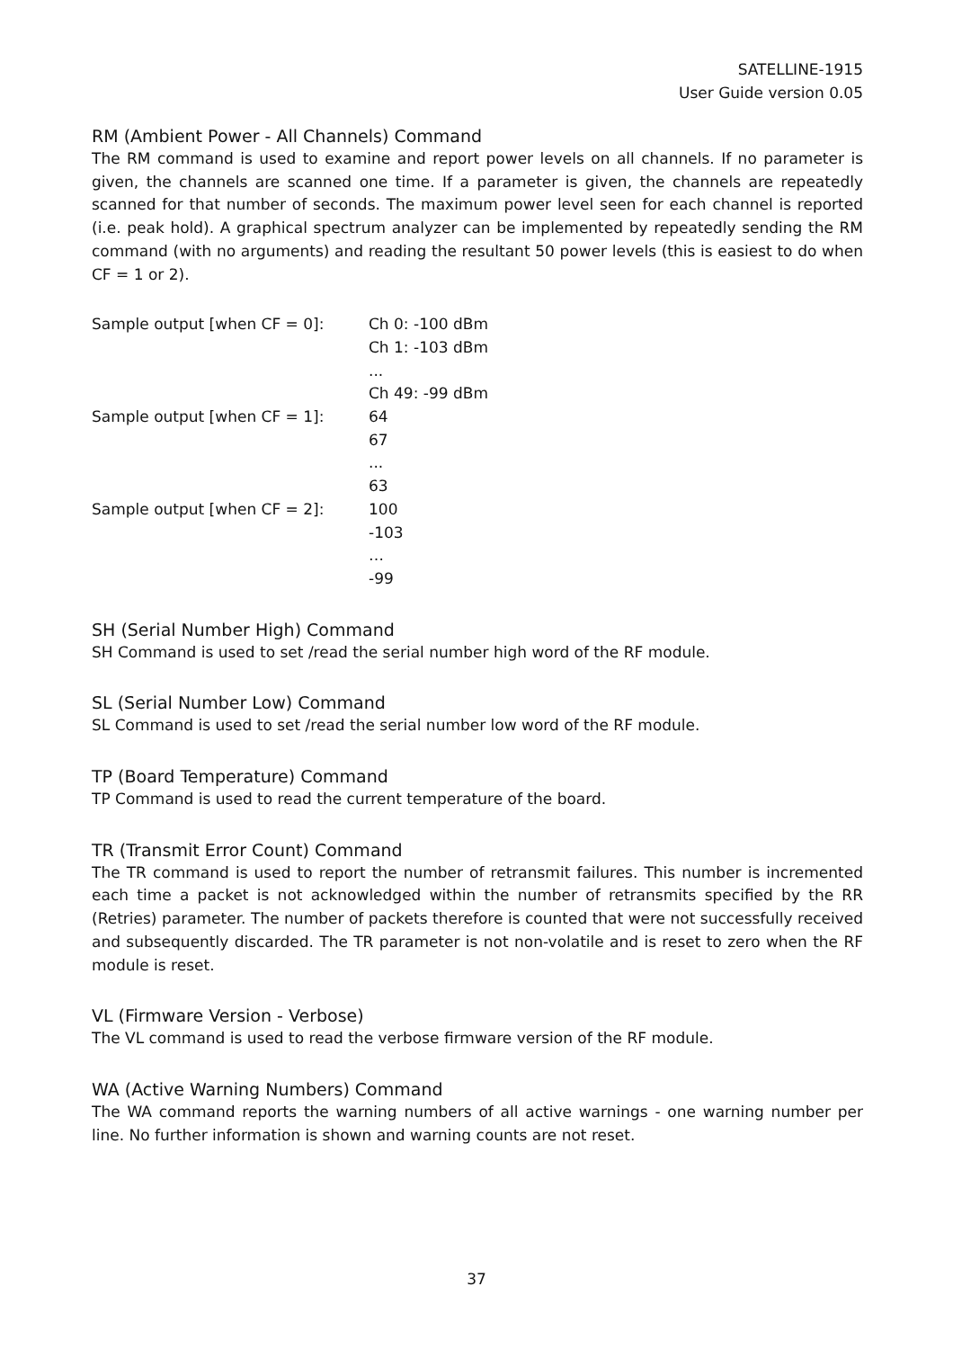SATELLINE-1915
User Guide version 0.05
RM (Ambient Power - All Channels) Command
The RM command is used to examine and report power levels on all channels. If no parameter is given, the channels are scanned one time. If a parameter is given, the channels are repeatedly scanned for that number of seconds. The maximum power level seen for each channel is reported (i.e. peak hold). A graphical spectrum analyzer can be implemented by repeatedly sending the RM command (with no arguments) and reading the resultant 50 power levels (this is easiest to do when CF = 1 or 2).
Sample output [when CF = 0]: Ch 0: -100 dBm
Ch 1: -103 dBm
...
Ch 49: -99 dBm
Sample output [when CF = 1]: 64
67
...
63
Sample output [when CF = 2]: 100
-103
…
-99
SH (Serial Number High) Command
SH Command is used to set /read the serial number high word of the RF module.
SL (Serial Number Low) Command
SL Command is used to set /read the serial number low word of the RF module.
TP (Board Temperature) Command
TP Command is used to read the current temperature of the board.
TR (Transmit Error Count) Command
The TR command is used to report the number of retransmit failures. This number is incremented each time a packet is not acknowledged within the number of retransmits specified by the RR (Retries) parameter. The number of packets therefore is counted that were not successfully received and subsequently discarded. The TR parameter is not non-volatile and is reset to zero when the RF module is reset.
VL (Firmware Version - Verbose)
The VL command is used to read the verbose firmware version of the RF module.
WA (Active Warning Numbers) Command
The WA command reports the warning numbers of all active warnings - one warning number per line. No further information is shown and warning counts are not reset.
37